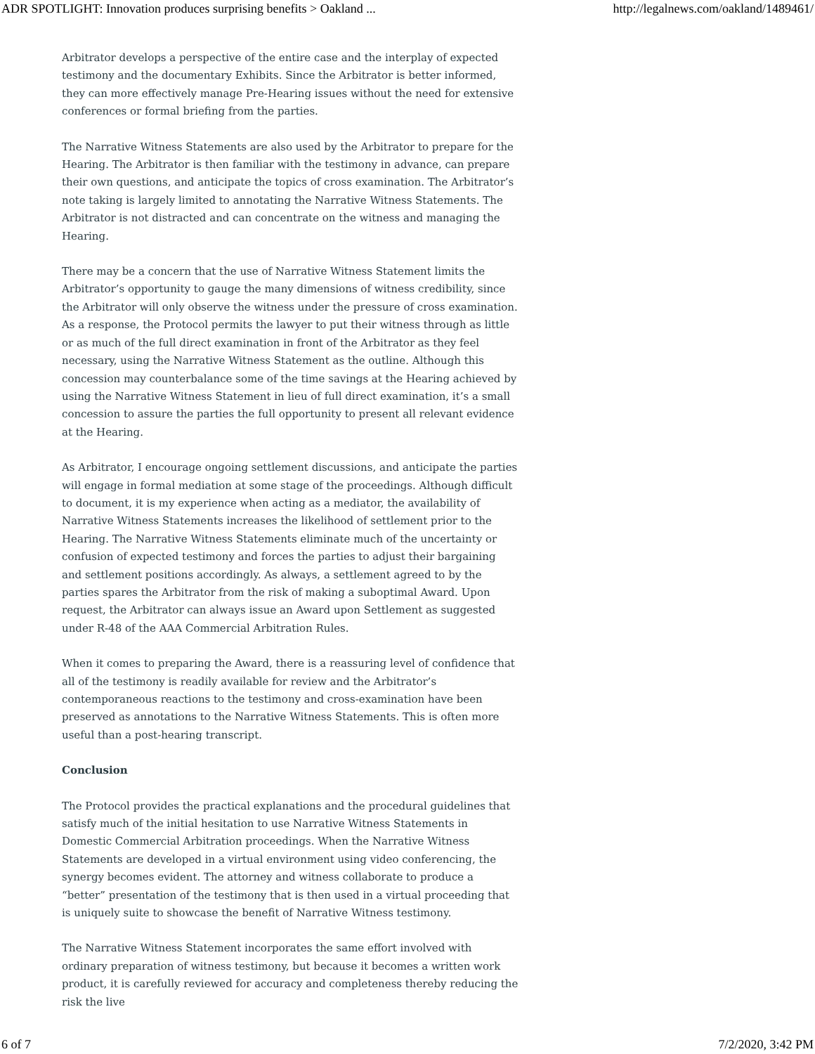ADR SPOTLIGHT: Innovation produces surprising benefits > Oakland ... http://legalnews.com/oakland/1489461/
Arbitrator develops a perspective of the entire case and the interplay of expected testimony and the documentary Exhibits. Since the Arbitrator is better informed, they can more effectively manage Pre-Hearing issues without the need for extensive conferences or formal briefing from the parties.
The Narrative Witness Statements are also used by the Arbitrator to prepare for the Hearing. The Arbitrator is then familiar with the testimony in advance, can prepare their own questions, and anticipate the topics of cross examination. The Arbitrator’s note taking is largely limited to annotating the Narrative Witness Statements. The Arbitrator is not distracted and can concentrate on the witness and managing the Hearing.
There may be a concern that the use of Narrative Witness Statement limits the Arbitrator’s opportunity to gauge the many dimensions of witness credibility, since the Arbitrator will only observe the witness under the pressure of cross examination. As a response, the Protocol permits the lawyer to put their witness through as little or as much of the full direct examination in front of the Arbitrator as they feel necessary, using the Narrative Witness Statement as the outline. Although this concession may counterbalance some of the time savings at the Hearing achieved by using the Narrative Witness Statement in lieu of full direct examination, it’s a small concession to assure the parties the full opportunity to present all relevant evidence at the Hearing.
As Arbitrator, I encourage ongoing settlement discussions, and anticipate the parties will engage in formal mediation at some stage of the proceedings. Although difficult to document, it is my experience when acting as a mediator, the availability of Narrative Witness Statements increases the likelihood of settlement prior to the Hearing. The Narrative Witness Statements eliminate much of the uncertainty or confusion of expected testimony and forces the parties to adjust their bargaining and settlement positions accordingly. As always, a settlement agreed to by the parties spares the Arbitrator from the risk of making a suboptimal Award. Upon request, the Arbitrator can always issue an Award upon Settlement as suggested under R-48 of the AAA Commercial Arbitration Rules.
When it comes to preparing the Award, there is a reassuring level of confidence that all of the testimony is readily available for review and the Arbitrator’s contemporaneous reactions to the testimony and cross-examination have been preserved as annotations to the Narrative Witness Statements. This is often more useful than a post-hearing transcript.
Conclusion
The Protocol provides the practical explanations and the procedural guidelines that satisfy much of the initial hesitation to use Narrative Witness Statements in Domestic Commercial Arbitration proceedings. When the Narrative Witness Statements are developed in a virtual environment using video conferencing, the synergy becomes evident. The attorney and witness collaborate to produce a “better” presentation of the testimony that is then used in a virtual proceeding that is uniquely suite to showcase the benefit of Narrative Witness testimony.
The Narrative Witness Statement incorporates the same effort involved with ordinary preparation of witness testimony, but because it becomes a written work product, it is carefully reviewed for accuracy and completeness thereby reducing the risk the live
6 of 7 7/2/2020, 3:42 PM